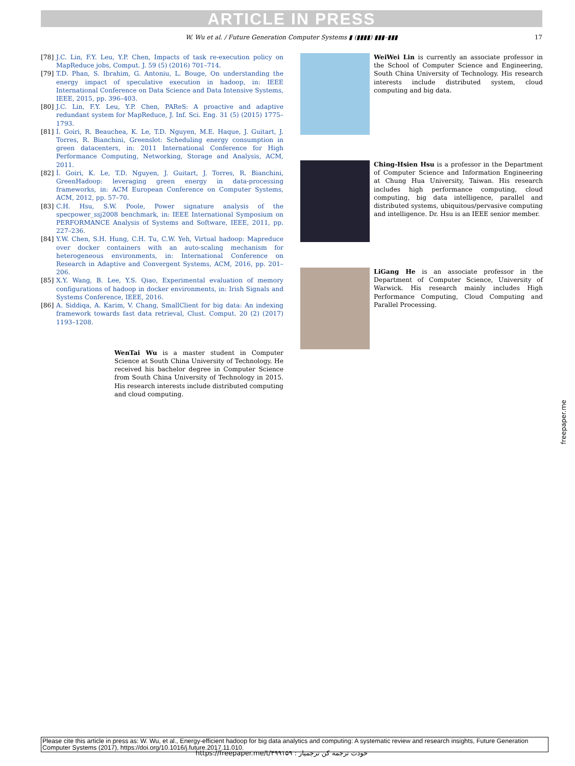ARTICLE IN PRESS
W. Wu et al. / Future Generation Computer Systems ▮ (▮▮▮▮) ▮▮▮–▮▮▮ 17
[78] J.C. Lin, F.Y. Leu, Y.P. Chen, Impacts of task re-execution policy on MapReduce jobs, Comput. J. 59 (5) (2016) 701–714.
[79] T.D. Phan, S. Ibrahim, G. Antoniu, L. Bouge, On understanding the energy impact of speculative execution in hadoop, in: IEEE International Conference on Data Science and Data Intensive Systems, IEEE, 2015, pp. 396–403.
[80] J.C. Lin, F.Y. Leu, Y.P. Chen, PAReS: A proactive and adaptive redundant system for MapReduce, J. Inf. Sci. Eng. 31 (5) (2015) 1775–1793.
[81] Í. Goiri, R. Beauchea, K. Le, T.D. Nguyen, M.E. Haque, J. Guitart, J. Torres, R. Bianchini, Greenslot: Scheduling energy consumption in green datacenters, in: 2011 International Conference for High Performance Computing, Networking, Storage and Analysis, ACM, 2011.
[82] Í. Goiri, K. Le, T.D. Nguyen, J. Guitart, J. Torres, R. Bianchini, GreenHadoop: leveraging green energy in data-processing frameworks, in: ACM European Conference on Computer Systems, ACM, 2012, pp. 57–70.
[83] C.H. Hsu, S.W. Poole, Power signature analysis of the specpower_ssj2008 benchmark, in: IEEE International Symposium on PERFORMANCE Analysis of Systems and Software, IEEE, 2011, pp. 227–236.
[84] Y.W. Chen, S.H. Hung, C.H. Tu, C.W. Yeh, Virtual hadoop: Mapreduce over docker containers with an auto-scaling mechanism for heterogeneous environments, in: International Conference on Research in Adaptive and Convergent Systems, ACM, 2016, pp. 201–206.
[85] X.Y. Wang, B. Lee, Y.S. Qiao, Experimental evaluation of memory configurations of hadoop in docker environments, in: Irish Signals and Systems Conference, IEEE, 2016.
[86] A. Siddiqa, A. Karim, V. Chang, SmallClient for big data: An indexing framework towards fast data retrieval, Clust. Comput. 20 (2) (2017) 1193–1208.
WenTai Wu is a master student in Computer Science at South China University of Technology. He received his bachelor degree in Computer Science from South China University of Technology in 2015. His research interests include distributed computing and cloud computing.
WeiWei Lin is currently an associate professor in the School of Computer Science and Engineering, South China University of Technology. His research interests include distributed system, cloud computing and big data.
Ching-Hsien Hsu is a professor in the Department of Computer Science and Information Engineering at Chung Hua University, Taiwan. His research includes high performance computing, cloud computing, big data intelligence, parallel and distributed systems, ubiquitous/pervasive computing and intelligence. Dr. Hsu is an IEEE senior member.
LiGang He is an associate professor in the Department of Computer Science, University of Warwick. His research mainly includes High Performance Computing, Cloud Computing and Parallel Processing.
Please cite this article in press as: W. Wu, et al., Energy-efficient hadoop for big data analytics and computing: A systematic review and research insights, Future Generation Computer Systems (2017), https://doi.org/10.1016/j.future.2017.11.010.
https://freepaper.me/t/۴۹۹۱۵۹ : خودت ترجمه کن ترجمیار
freepaper.me